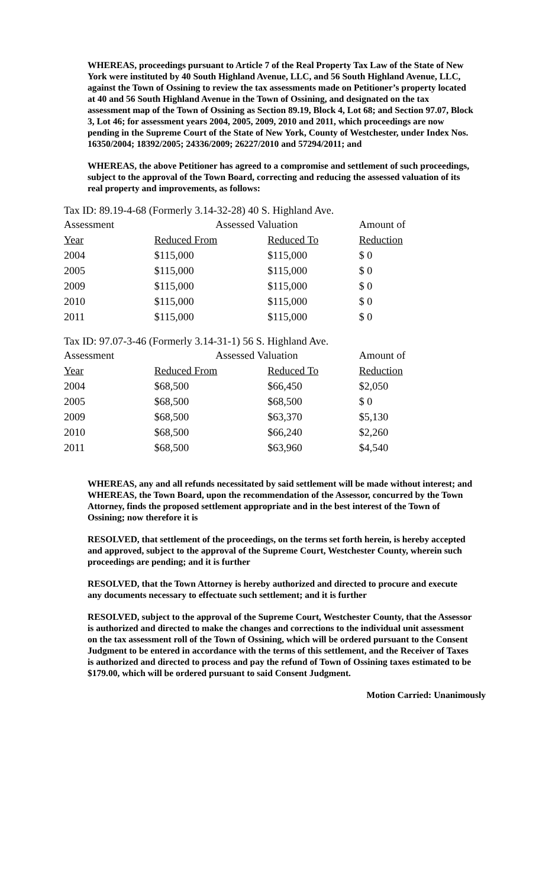WHEREAS, proceedings pursuant to Article 7 of the Real Property Tax Law of the State of New York were instituted by 40 South Highland Avenue, LLC, and 56 South Highland Avenue, LLC, against the Town of Ossining to review the tax assessments made on Petitioner’s property located at 40 and 56 South Highland Avenue in the Town of Ossining, and designated on the tax assessment map of the Town of Ossining as Section 89.19, Block 4, Lot 68; and Section 97.07, Block 3, Lot 46; for assessment years 2004, 2005, 2009, 2010 and 2011, which proceedings are now pending in the Supreme Court of the State of New York, County of Westchester, under Index Nos. 16350/2004; 18392/2005; 24336/2009; 26227/2010 and 57294/2011; and
WHEREAS, the above Petitioner has agreed to a compromise and settlement of such proceedings, subject to the approval of the Town Board, correcting and reducing the assessed valuation of its real property and improvements, as follows:
Tax ID: 89.19-4-68 (Formerly 3.14-32-28) 40 S. Highland Ave.
| Assessment | Assessed Valuation | | Amount of |
| --- | --- | --- | --- |
| Year | Reduced From | Reduced To | Reduction |
| 2004 | $115,000 | $115,000 | $ 0 |
| 2005 | $115,000 | $115,000 | $ 0 |
| 2009 | $115,000 | $115,000 | $ 0 |
| 2010 | $115,000 | $115,000 | $ 0 |
| 2011 | $115,000 | $115,000 | $ 0 |
Tax ID: 97.07-3-46 (Formerly 3.14-31-1) 56 S. Highland Ave.
| Assessment | Assessed Valuation | | Amount of |
| --- | --- | --- | --- |
| Year | Reduced From | Reduced To | Reduction |
| 2004 | $68,500 | $66,450 | $2,050 |
| 2005 | $68,500 | $68,500 | $ 0 |
| 2009 | $68,500 | $63,370 | $5,130 |
| 2010 | $68,500 | $66,240 | $2,260 |
| 2011 | $68,500 | $63,960 | $4,540 |
WHEREAS, any and all refunds necessitated by said settlement will be made without interest; and WHEREAS, the Town Board, upon the recommendation of the Assessor, concurred by the Town Attorney, finds the proposed settlement appropriate and in the best interest of the Town of Ossining; now therefore it is
RESOLVED, that settlement of the proceedings, on the terms set forth herein, is hereby accepted and approved, subject to the approval of the Supreme Court, Westchester County, wherein such proceedings are pending; and it is further
RESOLVED, that the Town Attorney is hereby authorized and directed to procure and execute any documents necessary to effectuate such settlement; and it is further
RESOLVED, subject to the approval of the Supreme Court, Westchester County, that the Assessor is authorized and directed to make the changes and corrections to the individual unit assessment on the tax assessment roll of the Town of Ossining, which will be ordered pursuant to the Consent Judgment to be entered in accordance with the terms of this settlement, and the Receiver of Taxes is authorized and directed to process and pay the refund of Town of Ossining taxes estimated to be $179.00, which will be ordered pursuant to said Consent Judgment.
Motion Carried: Unanimously